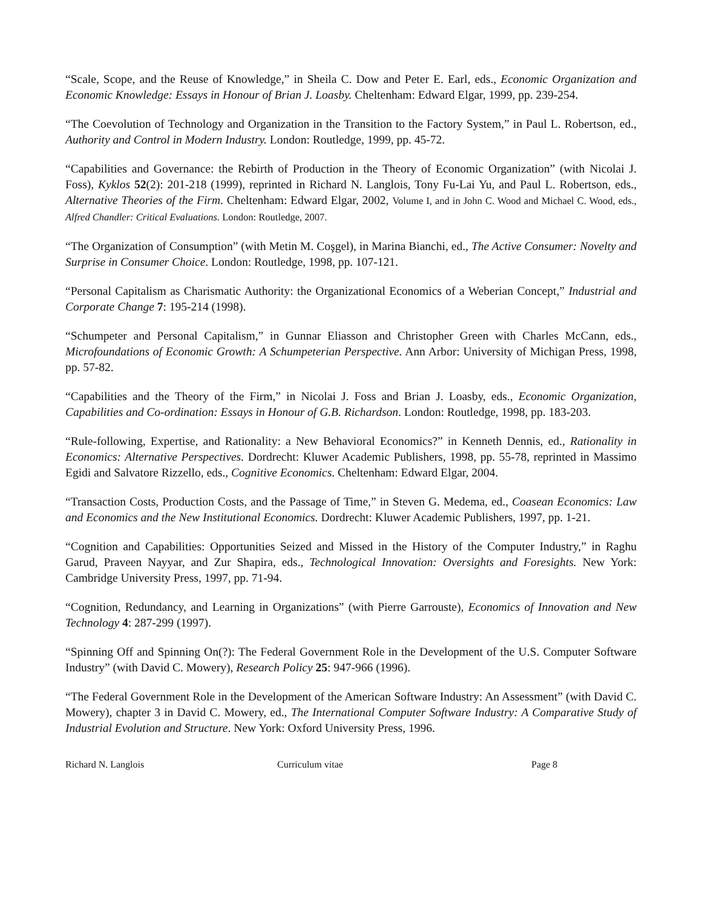“Scale, Scope, and the Reuse of Knowledge,” in Sheila C. Dow and Peter E. Earl, eds., Economic Organization and Economic Knowledge: Essays in Honour of Brian J. Loasby. Cheltenham: Edward Elgar, 1999, pp. 239-254.
“The Coevolution of Technology and Organization in the Transition to the Factory System,” in Paul L. Robertson, ed., Authority and Control in Modern Industry. London: Routledge, 1999, pp. 45-72.
“Capabilities and Governance: the Rebirth of Production in the Theory of Economic Organization” (with Nicolai J. Foss), Kyklos 52(2): 201-218 (1999), reprinted in Richard N. Langlois, Tony Fu-Lai Yu, and Paul L. Robertson, eds., Alternative Theories of the Firm. Cheltenham: Edward Elgar, 2002, Volume I, and in John C. Wood and Michael C. Wood, eds., Alfred Chandler: Critical Evaluations. London: Routledge, 2007.
“The Organization of Consumption” (with Metin M. Coşgel), in Marina Bianchi, ed., The Active Consumer: Novelty and Surprise in Consumer Choice. London: Routledge, 1998, pp. 107-121.
“Personal Capitalism as Charismatic Authority: the Organizational Economics of a Weberian Concept,” Industrial and Corporate Change 7: 195-214 (1998).
“Schumpeter and Personal Capitalism,” in Gunnar Eliasson and Christopher Green with Charles McCann, eds., Microfoundations of Economic Growth: A Schumpeterian Perspective. Ann Arbor: University of Michigan Press, 1998, pp. 57-82.
“Capabilities and the Theory of the Firm,” in Nicolai J. Foss and Brian J. Loasby, eds., Economic Organization, Capabilities and Co-ordination: Essays in Honour of G.B. Richardson. London: Routledge, 1998, pp. 183-203.
“Rule-following, Expertise, and Rationality: a New Behavioral Economics?” in Kenneth Dennis, ed., Rationality in Economics: Alternative Perspectives. Dordrecht: Kluwer Academic Publishers, 1998, pp. 55-78, reprinted in Massimo Egidi and Salvatore Rizzello, eds., Cognitive Economics. Cheltenham: Edward Elgar, 2004.
“Transaction Costs, Production Costs, and the Passage of Time,” in Steven G. Medema, ed., Coasean Economics: Law and Economics and the New Institutional Economics. Dordrecht: Kluwer Academic Publishers, 1997, pp. 1-21.
“Cognition and Capabilities: Opportunities Seized and Missed in the History of the Computer Industry,” in Raghu Garud, Praveen Nayyar, and Zur Shapira, eds., Technological Innovation: Oversights and Foresights. New York: Cambridge University Press, 1997, pp. 71-94.
“Cognition, Redundancy, and Learning in Organizations” (with Pierre Garrouste), Economics of Innovation and New Technology 4: 287-299 (1997).
“Spinning Off and Spinning On(?): The Federal Government Role in the Development of the U.S. Computer Software Industry” (with David C. Mowery), Research Policy 25: 947-966 (1996).
“The Federal Government Role in the Development of the American Software Industry: An Assessment” (with David C. Mowery), chapter 3 in David C. Mowery, ed., The International Computer Software Industry: A Comparative Study of Industrial Evolution and Structure. New York: Oxford University Press, 1996.
Richard N. Langlois Curriculum vitae Page 8